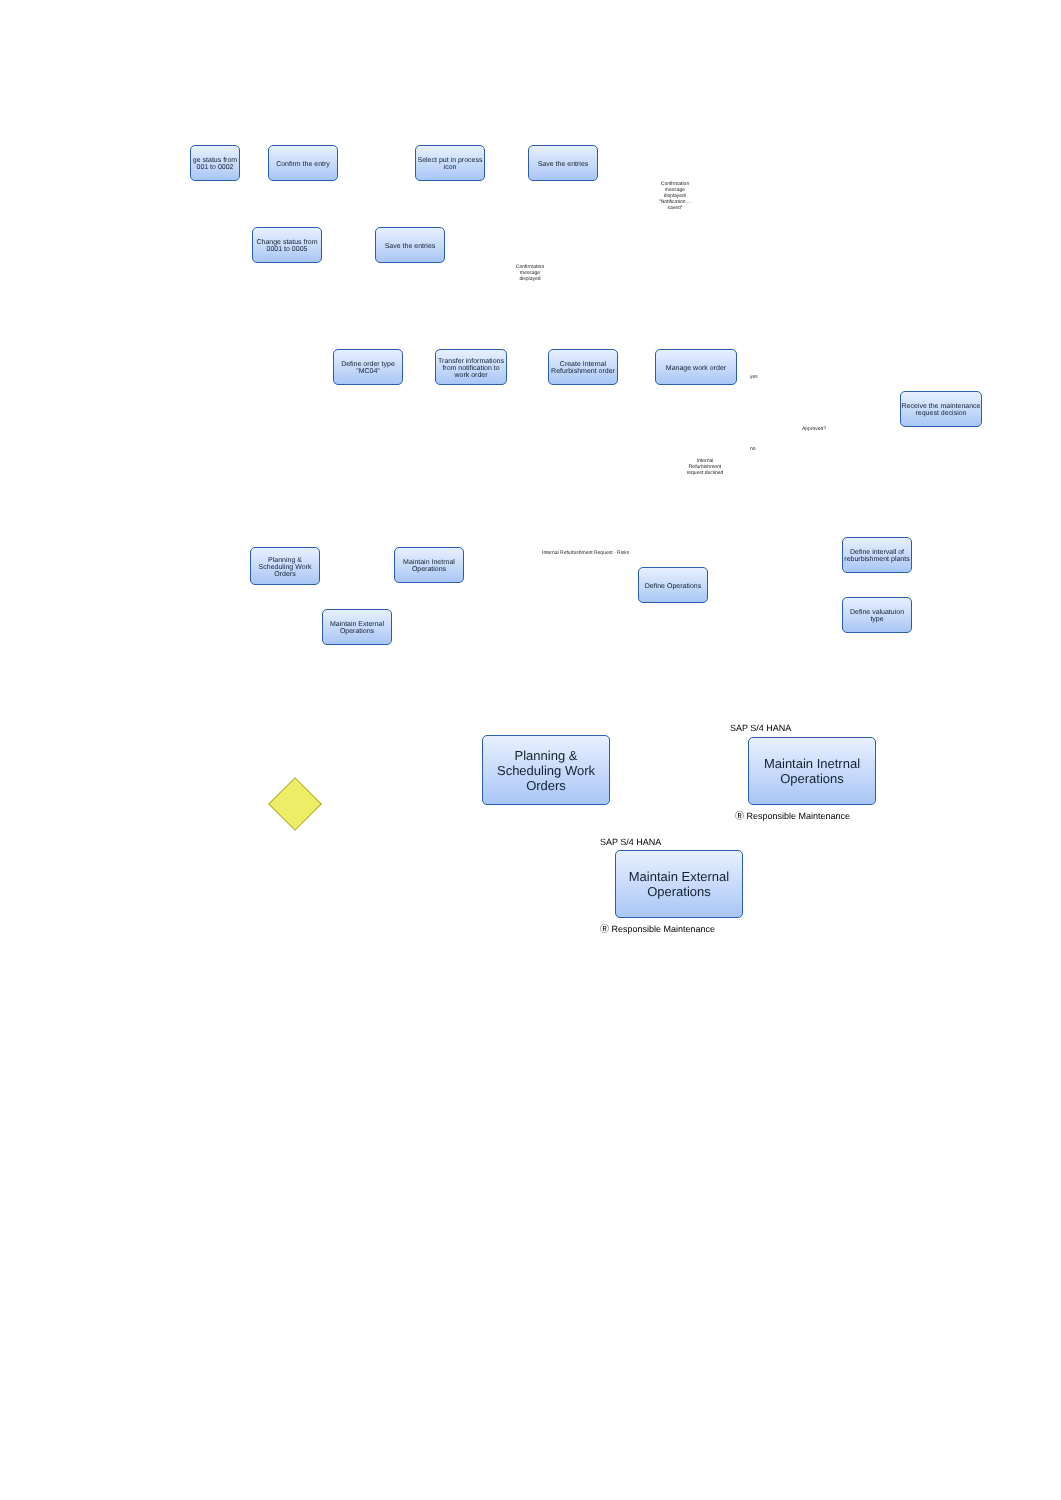ge status from 001 to 0002
Confirm the entry
Select put in process icon
Save the entries
Confirmation message displayed/ "Notification ... saved"
Change status from 0001 to 0005
Save the entries
Confirmation message displayed
Define order type "MC04"
Transfer informations from notification to work order
Create Internal Refurbishment order
Manage work order
Receive the maintenance request decision
Approved?
yes
no
Internal Refurbishment request declined
Planning & Scheduling Work Orders
Maintain Inetrnal Operations
Maintain External Operations
Internal Refurbishment Request - Risks
Define Operations
Define intervall of reburbishment plants
Define valuatuion type
Planning & Scheduling Work Orders
SAP S/4 HANA
Maintain Inetrnal Operations
Ⓡ Responsible Maintenance
SAP S/4 HANA
Maintain External Operations
Ⓡ Responsible Maintenance